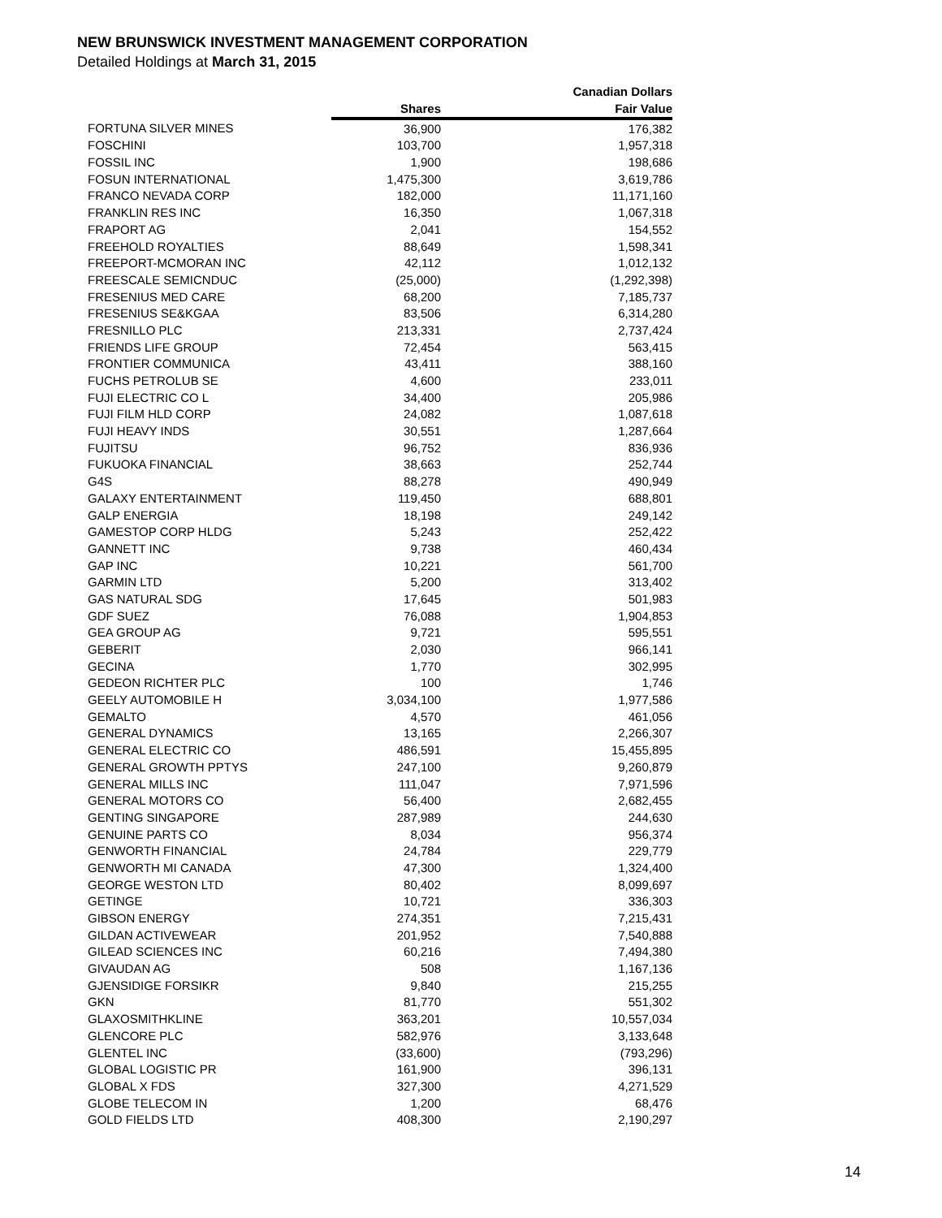NEW BRUNSWICK INVESTMENT MANAGEMENT CORPORATION
Detailed Holdings at March 31, 2015
| | | Canadian Dollars |
| --- | --- | --- |
| | Shares | Fair Value |
| FORTUNA SILVER MINES | 36,900 | 176,382 |
| FOSCHINI | 103,700 | 1,957,318 |
| FOSSIL INC | 1,900 | 198,686 |
| FOSUN INTERNATIONAL | 1,475,300 | 3,619,786 |
| FRANCO NEVADA CORP | 182,000 | 11,171,160 |
| FRANKLIN RES INC | 16,350 | 1,067,318 |
| FRAPORT AG | 2,041 | 154,552 |
| FREEHOLD ROYALTIES | 88,649 | 1,598,341 |
| FREEPORT-MCMORAN INC | 42,112 | 1,012,132 |
| FREESCALE SEMICNDUC | (25,000) | (1,292,398) |
| FRESENIUS MED CARE | 68,200 | 7,185,737 |
| FRESENIUS SE&KGAA | 83,506 | 6,314,280 |
| FRESNILLO PLC | 213,331 | 2,737,424 |
| FRIENDS LIFE GROUP | 72,454 | 563,415 |
| FRONTIER COMMUNICA | 43,411 | 388,160 |
| FUCHS PETROLUB SE | 4,600 | 233,011 |
| FUJI ELECTRIC CO L | 34,400 | 205,986 |
| FUJI FILM HLD CORP | 24,082 | 1,087,618 |
| FUJI HEAVY INDS | 30,551 | 1,287,664 |
| FUJITSU | 96,752 | 836,936 |
| FUKUOKA FINANCIAL | 38,663 | 252,744 |
| G4S | 88,278 | 490,949 |
| GALAXY ENTERTAINMENT | 119,450 | 688,801 |
| GALP ENERGIA | 18,198 | 249,142 |
| GAMESTOP CORP HLDG | 5,243 | 252,422 |
| GANNETT INC | 9,738 | 460,434 |
| GAP INC | 10,221 | 561,700 |
| GARMIN LTD | 5,200 | 313,402 |
| GAS NATURAL SDG | 17,645 | 501,983 |
| GDF SUEZ | 76,088 | 1,904,853 |
| GEA GROUP AG | 9,721 | 595,551 |
| GEBERIT | 2,030 | 966,141 |
| GECINA | 1,770 | 302,995 |
| GEDEON RICHTER PLC | 100 | 1,746 |
| GEELY AUTOMOBILE H | 3,034,100 | 1,977,586 |
| GEMALTO | 4,570 | 461,056 |
| GENERAL DYNAMICS | 13,165 | 2,266,307 |
| GENERAL ELECTRIC CO | 486,591 | 15,455,895 |
| GENERAL GROWTH PPTYS | 247,100 | 9,260,879 |
| GENERAL MILLS INC | 111,047 | 7,971,596 |
| GENERAL MOTORS CO | 56,400 | 2,682,455 |
| GENTING SINGAPORE | 287,989 | 244,630 |
| GENUINE PARTS CO | 8,034 | 956,374 |
| GENWORTH FINANCIAL | 24,784 | 229,779 |
| GENWORTH MI CANADA | 47,300 | 1,324,400 |
| GEORGE WESTON LTD | 80,402 | 8,099,697 |
| GETINGE | 10,721 | 336,303 |
| GIBSON ENERGY | 274,351 | 7,215,431 |
| GILDAN ACTIVEWEAR | 201,952 | 7,540,888 |
| GILEAD SCIENCES INC | 60,216 | 7,494,380 |
| GIVAUDAN AG | 508 | 1,167,136 |
| GJENSIDIGE FORSIKR | 9,840 | 215,255 |
| GKN | 81,770 | 551,302 |
| GLAXOSMITHKLINE | 363,201 | 10,557,034 |
| GLENCORE PLC | 582,976 | 3,133,648 |
| GLENTEL INC | (33,600) | (793,296) |
| GLOBAL LOGISTIC PR | 161,900 | 396,131 |
| GLOBAL X FDS | 327,300 | 4,271,529 |
| GLOBE TELECOM IN | 1,200 | 68,476 |
| GOLD FIELDS LTD | 408,300 | 2,190,297 |
14